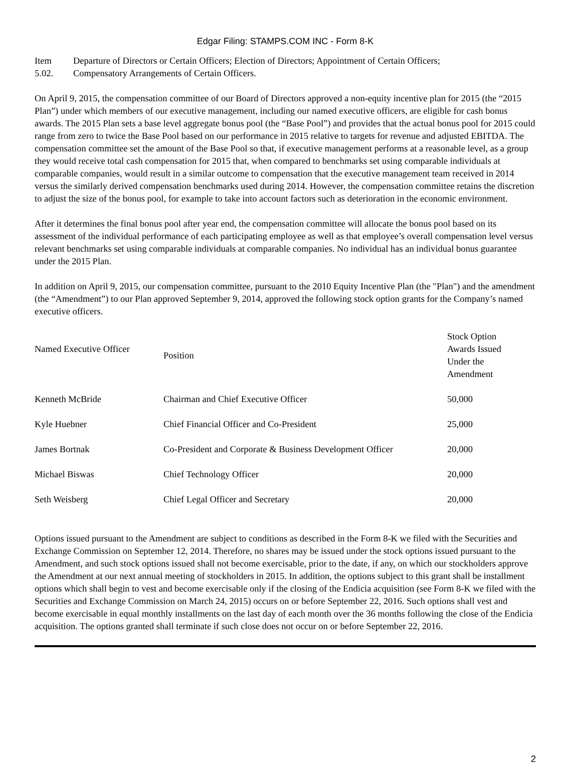Edgar Filing: STAMPS.COM INC - Form 8-K
Item
5.02.
Departure of Directors or Certain Officers; Election of Directors; Appointment of Certain Officers;
Compensatory Arrangements of Certain Officers.
On April 9, 2015, the compensation committee of our Board of Directors approved a non-equity incentive plan for 2015 (the “2015 Plan”) under which members of our executive management, including our named executive officers, are eligible for cash bonus awards. The 2015 Plan sets a base level aggregate bonus pool (the “Base Pool”) and provides that the actual bonus pool for 2015 could range from zero to twice the Base Pool based on our performance in 2015 relative to targets for revenue and adjusted EBITDA. The compensation committee set the amount of the Base Pool so that, if executive management performs at a reasonable level, as a group they would receive total cash compensation for 2015 that, when compared to benchmarks set using comparable individuals at comparable companies, would result in a similar outcome to compensation that the executive management team received in 2014 versus the similarly derived compensation benchmarks used during 2014. However, the compensation committee retains the discretion to adjust the size of the bonus pool, for example to take into account factors such as deterioration in the economic environment.
After it determines the final bonus pool after year end, the compensation committee will allocate the bonus pool based on its assessment of the individual performance of each participating employee as well as that employee’s overall compensation level versus relevant benchmarks set using comparable individuals at comparable companies. No individual has an individual bonus guarantee under the 2015 Plan.
In addition on April 9, 2015, our compensation committee, pursuant to the 2010 Equity Incentive Plan (the "Plan") and the amendment (the “Amendment”) to our Plan approved September 9, 2014, approved the following stock option grants for the Company’s named executive officers.
| Named Executive Officer | Position | Stock Option Awards Issued Under the Amendment |
| Kenneth McBride | Chairman and Chief Executive Officer | 50,000 |
| Kyle Huebner | Chief Financial Officer and Co-President | 25,000 |
| James Bortnak | Co-President and Corporate & Business Development Officer | 20,000 |
| Michael Biswas | Chief Technology Officer | 20,000 |
| Seth Weisberg | Chief Legal Officer and Secretary | 20,000 |
Options issued pursuant to the Amendment are subject to conditions as described in the Form 8-K we filed with the Securities and Exchange Commission on September 12, 2014. Therefore, no shares may be issued under the stock options issued pursuant to the Amendment, and such stock options issued shall not become exercisable, prior to the date, if any, on which our stockholders approve the Amendment at our next annual meeting of stockholders in 2015. In addition, the options subject to this grant shall be installment options which shall begin to vest and become exercisable only if the closing of the Endicia acquisition (see Form 8-K we filed with the Securities and Exchange Commission on March 24, 2015) occurs on or before September 22, 2016. Such options shall vest and become exercisable in equal monthly installments on the last day of each month over the 36 months following the close of the Endicia acquisition. The options granted shall terminate if such close does not occur on or before September 22, 2016.
2